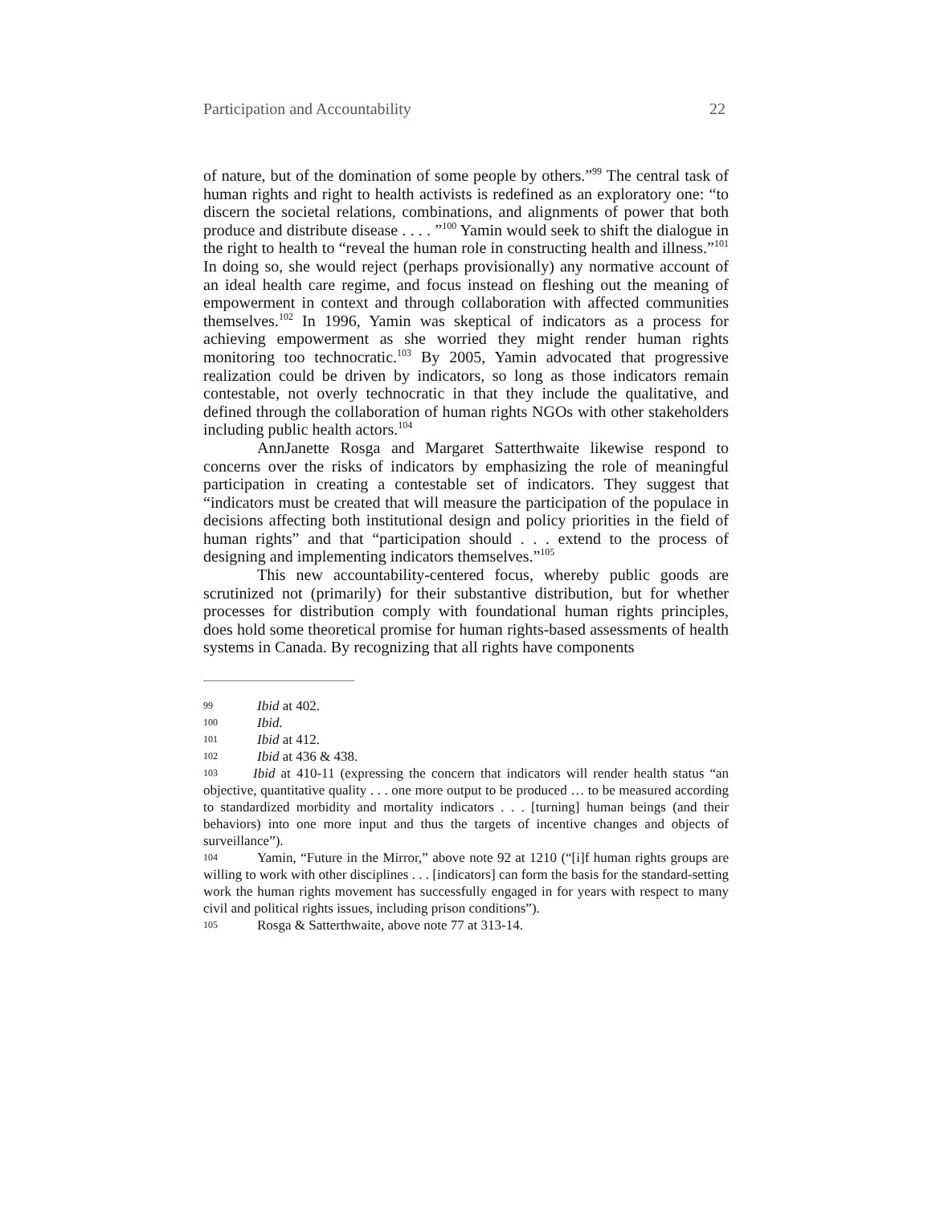Participation and Accountability 22
of nature, but of the domination of some people by others.”<sup>99</sup> The central task of human rights and right to health activists is redefined as an exploratory one: “to discern the societal relations, combinations, and alignments of power that both produce and distribute disease . . . . ”<sup>100</sup> Yamin would seek to shift the dialogue in the right to health to “reveal the human role in constructing health and illness.”<sup>101</sup> In doing so, she would reject (perhaps provisionally) any normative account of an ideal health care regime, and focus instead on fleshing out the meaning of empowerment in context and through collaboration with affected communities themselves.<sup>102</sup> In 1996, Yamin was skeptical of indicators as a process for achieving empowerment as she worried they might render human rights monitoring too technocratic.<sup>103</sup> By 2005, Yamin advocated that progressive realization could be driven by indicators, so long as those indicators remain contestable, not overly technocratic in that they include the qualitative, and defined through the collaboration of human rights NGOs with other stakeholders including public health actors.<sup>104</sup>
AnnJanette Rosga and Margaret Satterthwaite likewise respond to concerns over the risks of indicators by emphasizing the role of meaningful participation in creating a contestable set of indicators. They suggest that “indicators must be created that will measure the participation of the populace in decisions affecting both institutional design and policy priorities in the field of human rights” and that “participation should . . . extend to the process of designing and implementing indicators themselves.”<sup>105</sup>
This new accountability-centered focus, whereby public goods are scrutinized not (primarily) for their substantive distribution, but for whether processes for distribution comply with foundational human rights principles, does hold some theoretical promise for human rights-based assessments of health systems in Canada. By recognizing that all rights have components
99 Ibid at 402.
100 Ibid.
101 Ibid at 412.
102 Ibid at 436 & 438.
103 Ibid at 410-11 (expressing the concern that indicators will render health status “an objective, quantitative quality . . . one more output to be produced … to be measured according to standardized morbidity and mortality indicators . . . [turning] human beings (and their behaviors) into one more input and thus the targets of incentive changes and objects of surveillance”).
104 Yamin, “Future in the Mirror,” above note 92 at 1210 (“[i]f human rights groups are willing to work with other disciplines . . . [indicators] can form the basis for the standard-setting work the human rights movement has successfully engaged in for years with respect to many civil and political rights issues, including prison conditions”).
105 Rosga & Satterthwaite, above note 77 at 313-14.